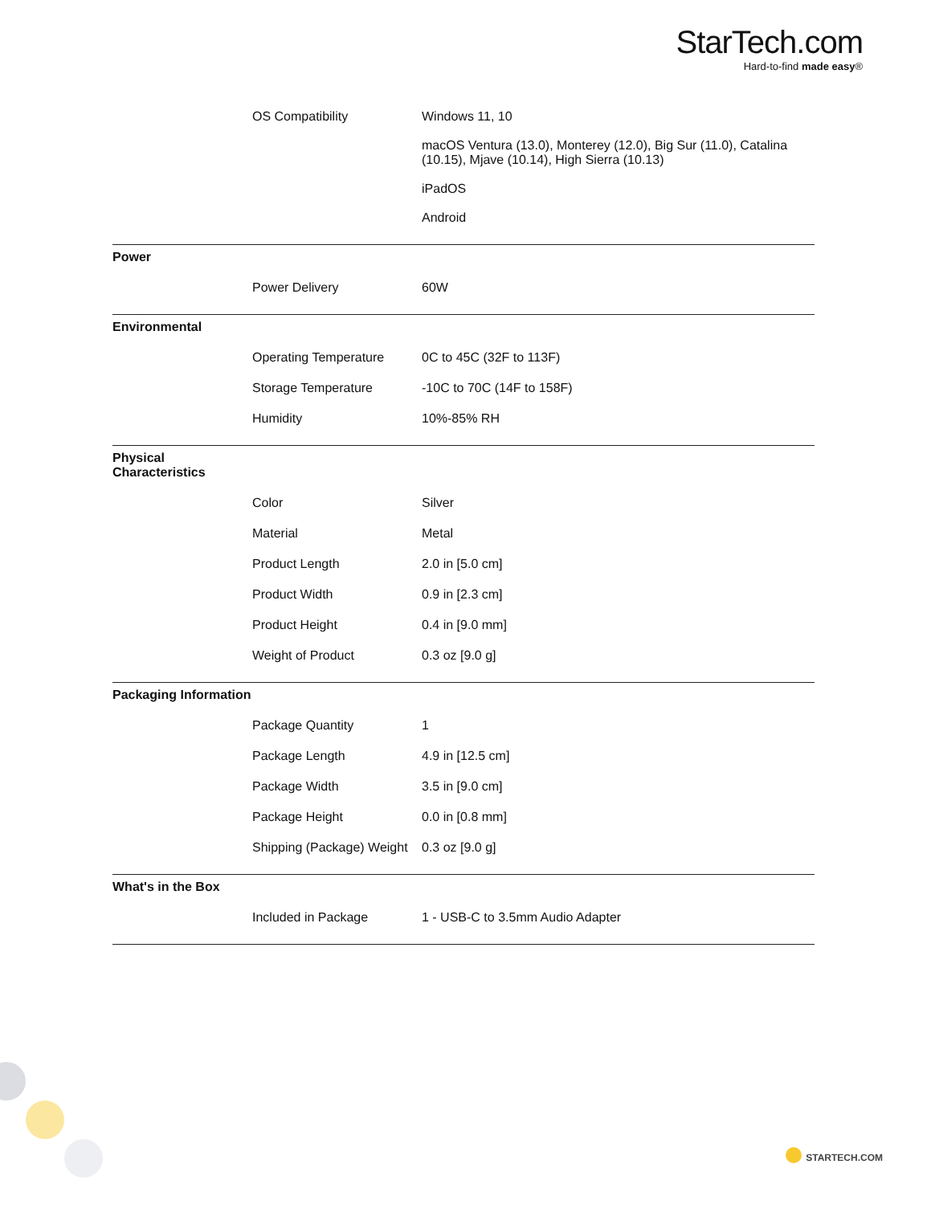StarTech.com
Hard-to-find made easy®
| | OS Compatibility | Windows 11, 10 macOS Ventura (13.0), Monterey (12.0), Big Sur (11.0), Catalina (10.15), Mjave (10.14), High Sierra (10.13) iPadOS Android |
| Power | | |
| | Power Delivery | 60W |
| Environmental | | |
| | Operating Temperature | 0C to 45C (32F to 113F) |
| | Storage Temperature | -10C to 70C (14F to 158F) |
| | Humidity | 10%-85% RH |
| Physical Characteristics | | |
| | Color | Silver |
| | Material | Metal |
| | Product Length | 2.0 in [5.0 cm] |
| | Product Width | 0.9 in [2.3 cm] |
| | Product Height | 0.4 in [9.0 mm] |
| | Weight of Product | 0.3 oz [9.0 g] |
| Packaging Information | | |
| | Package Quantity | 1 |
| | Package Length | 4.9 in [12.5 cm] |
| | Package Width | 3.5 in [9.0 cm] |
| | Package Height | 0.0 in [0.8 mm] |
| | Shipping (Package) Weight | 0.3 oz [9.0 g] |
| What's in the Box | | |
| | Included in Package | 1 - USB-C to 3.5mm Audio Adapter |
STARTECH.COM